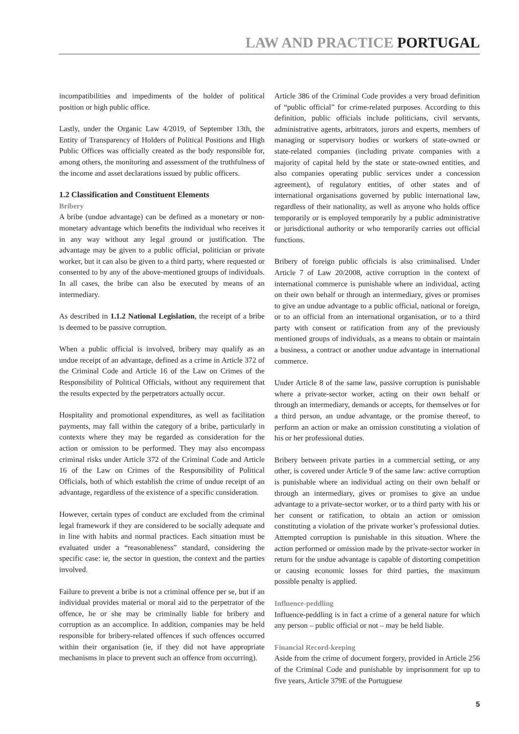LAW AND PRACTICE PORTUGAL
incompatibilities and impediments of the holder of political position or high public office.
Lastly, under the Organic Law 4/2019, of September 13th, the Entity of Transparency of Holders of Political Positions and High Public Offices was officially created as the body responsible for, among others, the monitoring and assessment of the truthfulness of the income and asset declarations issued by public officers.
1.2 Classification and Constituent Elements
Bribery
A bribe (undue advantage) can be defined as a monetary or non-monetary advantage which benefits the individual who receives it in any way without any legal ground or justification. The advantage may be given to a public official, politician or private worker, but it can also be given to a third party, where requested or consented to by any of the above-mentioned groups of individuals. In all cases, the bribe can also be executed by means of an intermediary.
As described in 1.1.2 National Legislation, the receipt of a bribe is deemed to be passive corruption.
When a public official is involved, bribery may qualify as an undue receipt of an advantage, defined as a crime in Article 372 of the Criminal Code and Article 16 of the Law on Crimes of the Responsibility of Political Officials, without any requirement that the results expected by the perpetrators actually occur.
Hospitality and promotional expenditures, as well as facilitation payments, may fall within the category of a bribe, particularly in contexts where they may be regarded as consideration for the action or omission to be performed. They may also encompass criminal risks under Article 372 of the Criminal Code and Article 16 of the Law on Crimes of the Responsibility of Political Officials, both of which establish the crime of undue receipt of an advantage, regardless of the existence of a specific consideration.
However, certain types of conduct are excluded from the criminal legal framework if they are considered to be socially adequate and in line with habits and normal practices. Each situation must be evaluated under a “reasonableness” standard, considering the specific case: ie, the sector in question, the context and the parties involved.
Failure to prevent a bribe is not a criminal offence per se, but if an individual provides material or moral aid to the perpetrator of the offence, he or she may be criminally liable for bribery and corruption as an accomplice. In addition, companies may be held responsible for bribery-related offences if such offences occurred within their organisation (ie, if they did not have appropriate mechanisms in place to prevent such an offence from occurring).
Article 386 of the Criminal Code provides a very broad definition of “public official” for crime-related purposes. According to this definition, public officials include politicians, civil servants, administrative agents, arbitrators, jurors and experts, members of managing or supervisory bodies or workers of state-owned or state-related companies (including private companies with a majority of capital held by the state or state-owned entities, and also companies operating public services under a concession agreement), of regulatory entities, of other states and of international organisations governed by public international law, regardless of their nationality, as well as anyone who holds office temporarily or is employed temporarily by a public administrative or jurisdictional authority or who temporarily carries out official functions.
Bribery of foreign public officials is also criminalised. Under Article 7 of Law 20/2008, active corruption in the context of international commerce is punishable where an individual, acting on their own behalf or through an intermediary, gives or promises to give an undue advantage to a public official, national or foreign, or to an official from an international organisation, or to a third party with consent or ratification from any of the previously mentioned groups of individuals, as a means to obtain or maintain a business, a contract or another undue advantage in international commerce.
Under Article 8 of the same law, passive corruption is punishable where a private-sector worker, acting on their own behalf or through an intermediary, demands or accepts, for themselves or for a third person, an undue advantage, or the promise thereof, to perform an action or make an omission constituting a violation of his or her professional duties.
Bribery between private parties in a commercial setting, or any other, is covered under Article 9 of the same law: active corruption is punishable where an individual acting on their own behalf or through an intermediary, gives or promises to give an undue advantage to a private-sector worker, or to a third party with his or her consent or ratification, to obtain an action or omission constituting a violation of the private worker’s professional duties. Attempted corruption is punishable in this situation. Where the action performed or omission made by the private-sector worker in return for the undue advantage is capable of distorting competition or causing economic losses for third parties, the maximum possible penalty is applied.
Influence-peddling
Influence-peddling is in fact a crime of a general nature for which any person – public official or not – may be held liable.
Financial Record-keeping
Aside from the crime of document forgery, provided in Article 256 of the Criminal Code and punishable by imprisonment for up to five years, Article 379E of the Portuguese
5